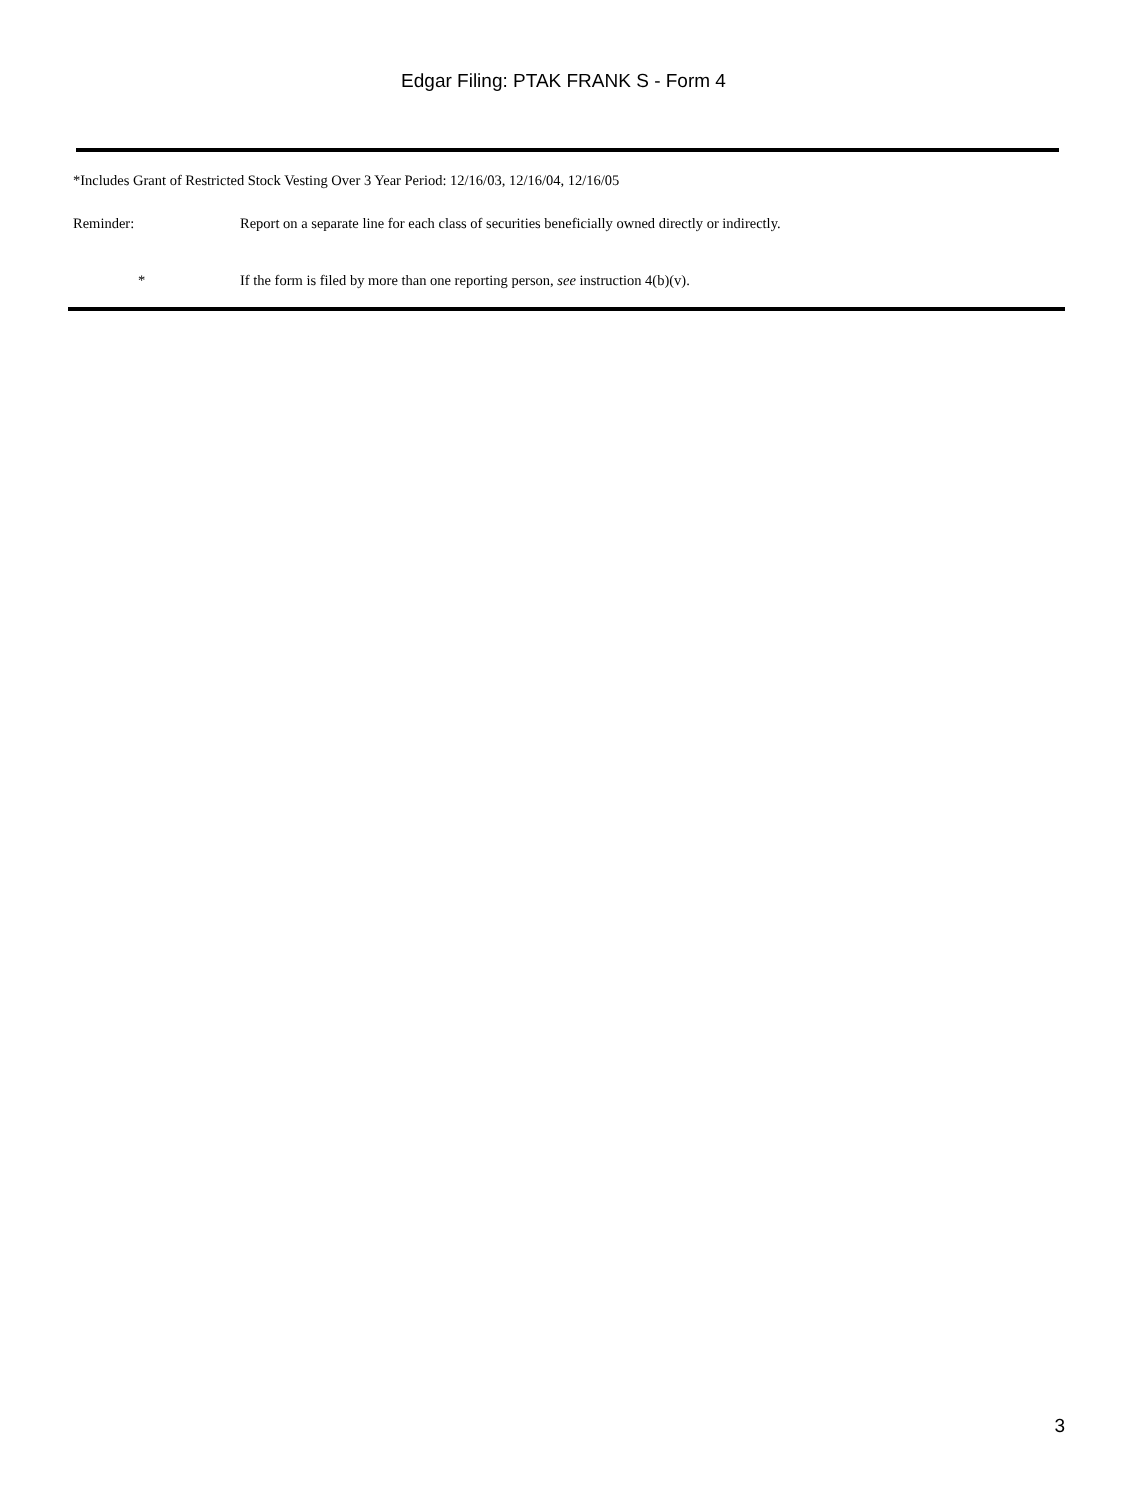Edgar Filing: PTAK FRANK S - Form 4
*Includes Grant of Restricted Stock Vesting Over 3 Year Period: 12/16/03, 12/16/04, 12/16/05
Reminder: Report on a separate line for each class of securities beneficially owned directly or indirectly.
* If the form is filed by more than one reporting person, see instruction 4(b)(v).
3